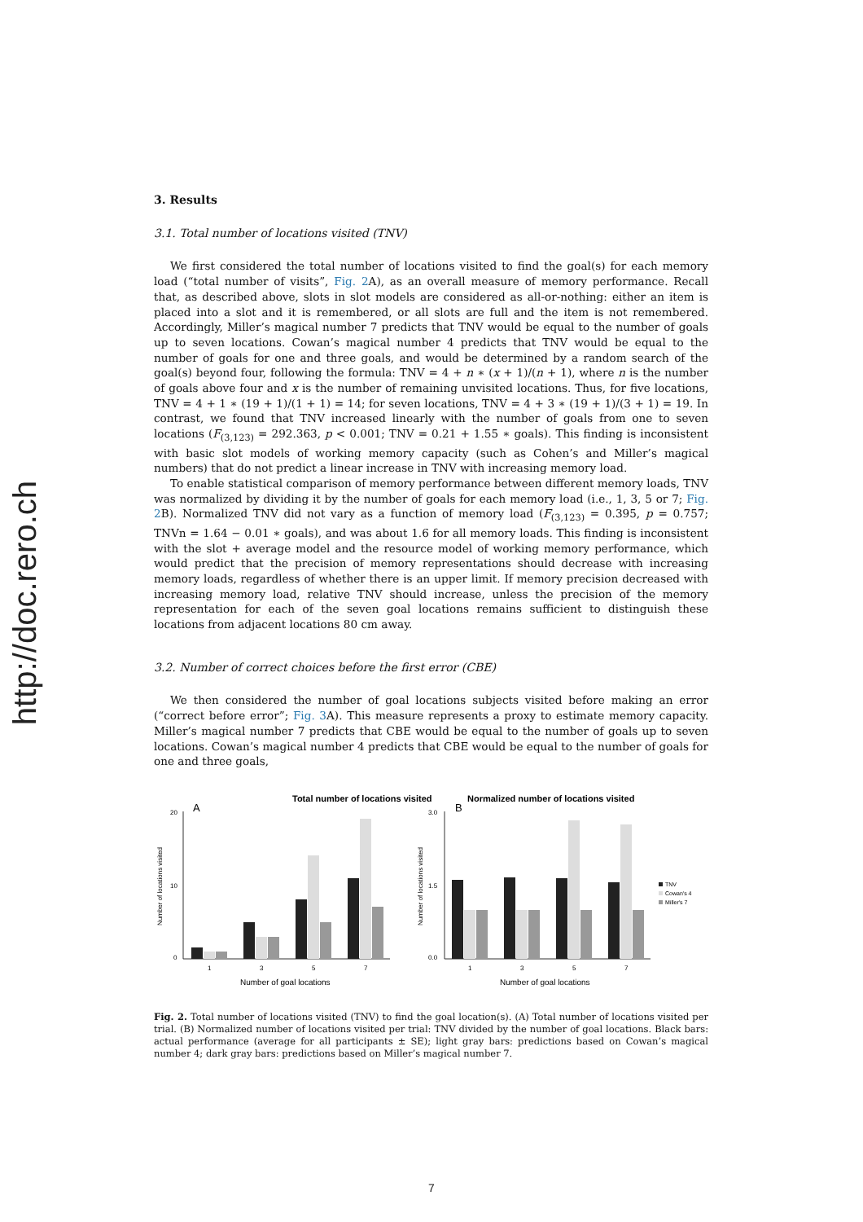http://doc.rero.ch
3. Results
3.1. Total number of locations visited (TNV)
We first considered the total number of locations visited to find the goal(s) for each memory load (“total number of visits”, Fig. 2 A), as an overall measure of memory performance. Recall that, as described above, slots in slot models are considered as all-or-nothing: either an item is placed into a slot and it is remembered, or all slots are full and the item is not remembered. Accordingly, Miller’s magical number 7 predicts that TNV would be equal to the number of goals up to seven locations. Cowan’s magical number 4 predicts that TNV would be equal to the number of goals for one and three goals, and would be determined by a random search of the goal(s) beyond four, following the formula: TNV = 4 + n ∗ (x + 1)/(n + 1), where n is the number of goals above four and x is the number of remaining unvisited locations. Thus, for five locations, TNV = 4 + 1 ∗ (19 + 1)/(1 + 1) = 14; for seven locations, TNV = 4 + 3 ∗ (19 + 1)/(3 + 1) = 19. In contrast, we found that TNV increased linearly with the number of goals from one to seven locations (F<sub>(3,123)</sub> = 292.363, p < 0.001; TNV = 0.21 + 1.55 ∗ goals). This finding is inconsistent with basic slot models of working memory capacity (such as Cohen’s and Miller’s magical numbers) that do not predict a linear increase in TNV with increasing memory load.
To enable statistical comparison of memory performance between different memory loads, TNV was normalized by dividing it by the number of goals for each memory load (i.e., 1, 3, 5 or 7; Fig. 2 B). Normalized TNV did not vary as a function of memory load (F<sub>(3,123)</sub> = 0.395, p = 0.757; TNVn = 1.64 − 0.01 ∗ goals), and was about 1.6 for all memory loads. This finding is inconsistent with the slot + average model and the resource model of working memory performance, which would predict that the precision of memory representations should decrease with increasing memory loads, regardless of whether there is an upper limit. If memory precision decreased with increasing memory load, relative TNV should increase, unless the precision of the memory representation for each of the seven goal locations remains sufficient to distinguish these locations from adjacent locations 80 cm away.
3.2. Number of correct choices before the first error (CBE)
We then considered the number of goal locations subjects visited before making an error (“correct before error”; Fig. 3 A). This measure represents a proxy to estimate memory capacity. Miller’s magical number 7 predicts that CBE would be equal to the number of goals up to seven locations. Cowan’s magical number 4 predicts that CBE would be equal to the number of goals for one and three goals,
Total number of locations visited
A
20
0
10
Number of locations visited
1
3
5
7
Number of goal locations
Normalized number of locations visited
B
3.0
0.0
1.5
Number of locations visited
1
3
5
7
Number of goal locations
TNV
Cowan's 4
Miller's 7
Fig. 2. Total number of locations visited (TNV) to find the goal location(s). (A) Total number of locations visited per trial. (B) Normalized number of locations visited per trial: TNV divided by the number of goal locations. Black bars: actual performance (average for all participants ± SE); light gray bars: predictions based on Cowan’s magical number 4; dark gray bars: predictions based on Miller’s magical number 7.
7